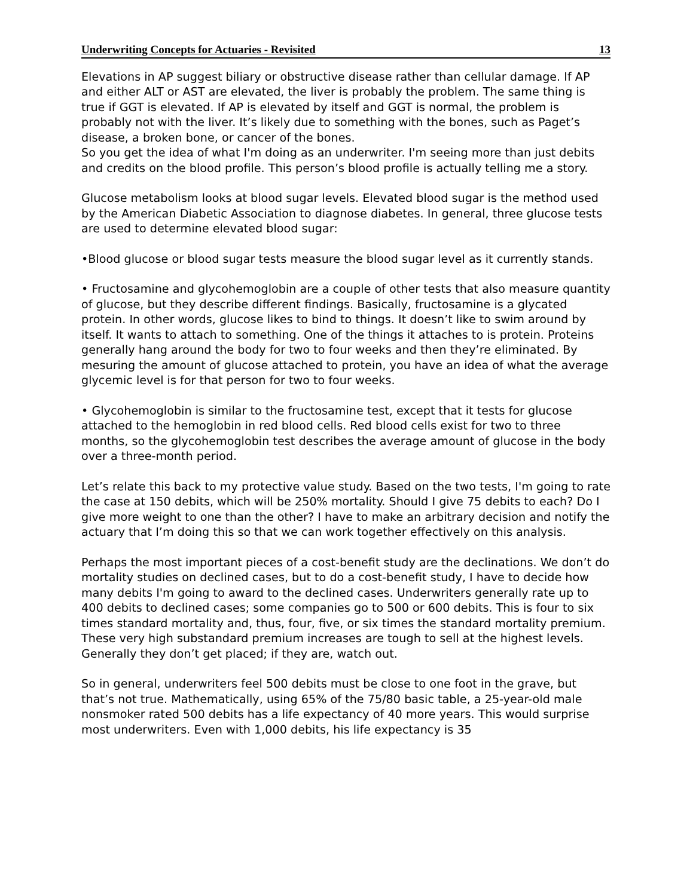Underwriting Concepts for Actuaries - Revisited 13
Elevations in AP suggest biliary or obstructive disease rather than cellular damage. If AP and either ALT or AST are elevated, the liver is probably the problem. The same thing is true if GGT is elevated. If AP is elevated by itself and GGT is normal, the problem is probably not with the liver. It’s likely due to something with the bones, such as Paget’s disease, a broken bone, or cancer of the bones.
So you get the idea of what I'm doing as an underwriter. I'm seeing more than just debits and credits on the blood profile. This person’s blood profile is actually telling me a story.
Glucose metabolism looks at blood sugar levels. Elevated blood sugar is the method used by the American Diabetic Association to diagnose diabetes. In general, three glucose tests are used to determine elevated blood sugar:
•Blood glucose or blood sugar tests measure the blood sugar level as it currently stands.
• Fructosamine and glycohemoglobin are a couple of other tests that also measure quantity of glucose, but they describe different findings. Basically, fructosamine is a glycated protein. In other words, glucose likes to bind to things. It doesn’t like to swim around by itself. It wants to attach to something. One of the things it attaches to is protein. Proteins generally hang around the body for two to four weeks and then they’re eliminated. By mesuring the amount of glucose attached to protein, you have an idea of what the average glycemic level is for that person for two to four weeks.
• Glycohemoglobin is similar to the fructosamine test, except that it tests for glucose attached to the hemoglobin in red blood cells. Red blood cells exist for two to three months, so the glycohemoglobin test describes the average amount of glucose in the body over a three-month period.
Let’s relate this back to my protective value study. Based on the two tests, I'm going to rate the case at 150 debits, which will be 250% mortality. Should I give 75 debits to each? Do I give more weight to one than the other? I have to make an arbitrary decision and notify the actuary that I’m doing this so that we can work together effectively on this analysis.
Perhaps the most important pieces of a cost-benefit study are the declinations. We don’t do mortality studies on declined cases, but to do a cost-benefit study, I have to decide how many debits I'm going to award to the declined cases. Underwriters generally rate up to 400 debits to declined cases; some companies go to 500 or 600 debits. This is four to six times standard mortality and, thus, four, five, or six times the standard mortality premium. These very high substandard premium increases are tough to sell at the highest levels. Generally they don’t get placed; if they are, watch out.
So in general, underwriters feel 500 debits must be close to one foot in the grave, but that’s not true. Mathematically, using 65% of the 75/80 basic table, a 25-year-old male nonsmoker rated 500 debits has a life expectancy of 40 more years. This would surprise most underwriters. Even with 1,000 debits, his life expectancy is 35